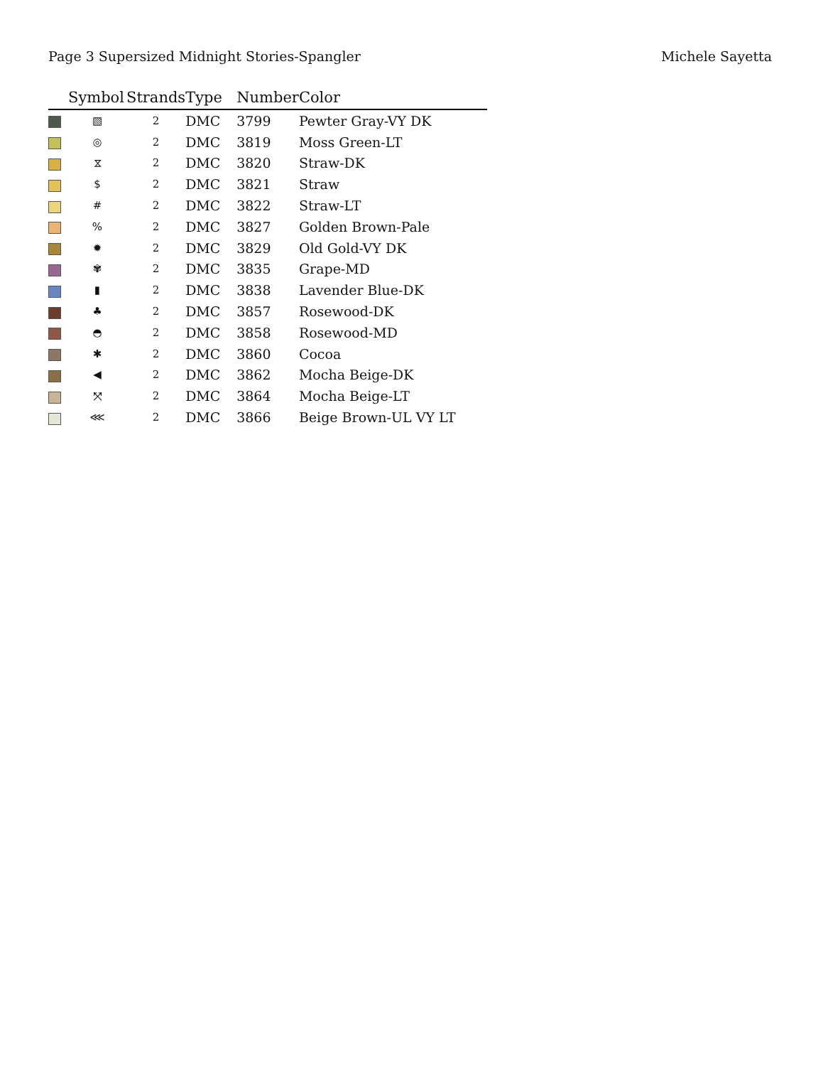Page 3 Supersized Midnight Stories-Spangler Michele Sayetta
| | Symbol | Strands | Type | Number | Color |
| --- | --- | --- | --- | --- | --- |
| | ▧ | 2 | DMC | 3799 | Pewter Gray-VY DK |
| | ◎ | 2 | DMC | 3819 | Moss Green-LT |
| | ⧖ | 2 | DMC | 3820 | Straw-DK |
| | $ | 2 | DMC | 3821 | Straw |
| | # | 2 | DMC | 3822 | Straw-LT |
| | % | 2 | DMC | 3827 | Golden Brown-Pale |
| | ✹ | 2 | DMC | 3829 | Old Gold-VY DK |
| | ✾ | 2 | DMC | 3835 | Grape-MD |
| | ▮ | 2 | DMC | 3838 | Lavender Blue-DK |
| | ♣ | 2 | DMC | 3857 | Rosewood-DK |
| | ◓ | 2 | DMC | 3858 | Rosewood-MD |
| | ✱ | 2 | DMC | 3860 | Cocoa |
| | ◀ | 2 | DMC | 3862 | Mocha Beige-DK |
| | ⤧ | 2 | DMC | 3864 | Mocha Beige-LT |
| | ⋘ | 2 | DMC | 3866 | Beige Brown-UL VY LT |